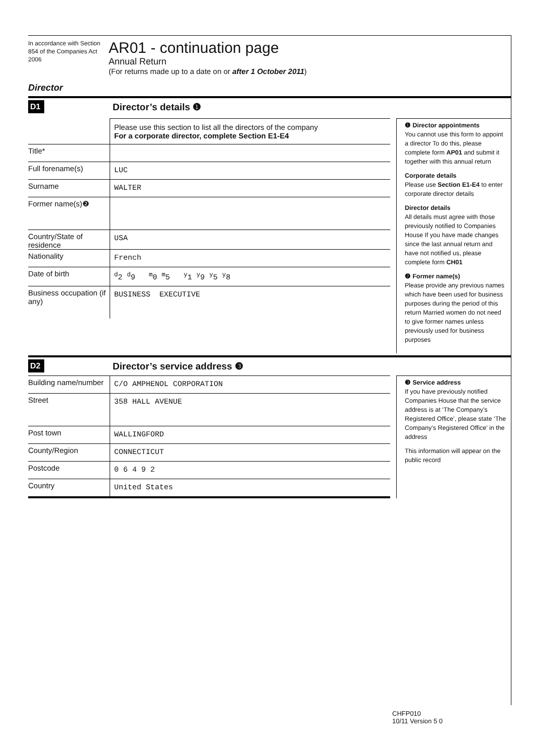In accordance with Section 854 of the Companies Act 2006
AR01 - continuation page
Annual Return
(For returns made up to a date on or after 1 October 2011)
Director
D1
Director’s details ❶
Please use this section to list all the directors of the company
For a corporate director, complete Section E1-E4
Title*
Full forename(s)
LUC
Surname
WALTER
Former name(s)❷
Country/State of residence
USA
Nationality
French
Date of birth
<sup>d</sup> 2 <sup>d</sup>9 <sup>m</sup>0 <sup>m</sup>5 <sup>y</sup>1 <sup>y</sup>9 <sup>y</sup>5 <sup>y</sup>8
Business occupation (if any)
BUSINESS EXECUTIVE
❶ Director appointments
You cannot use this form to appoint a director To do this, please complete form AP01 and submit it together with this annual return
Corporate details
Please use Section E1-E4 to enter corporate director details
Director details
All details must agree with those previously notified to Companies House If you have made changes since the last annual return and have not notified us, please complete form CH01
❷ Former name(s)
Please provide any previous names which have been used for business purposes during the period of this return Married women do not need to give former names unless previously used for business purposes
D2
Director’s service address ❸
Building name/number
C/O AMPHENOL CORPORATION
Street
358 HALL AVENUE
Post town
WALLINGFORD
County/Region
CONNECTICUT
Postcode
0 6 4 9 2
Country
United States
❸ Service address
If you have previously notified Companies House that the service address is at ‘The Company’s Registered Office’, please state ‘The Company’s Registered Office’ in the address
This information will appear on the public record
CHFP010
10/11 Version 5 0